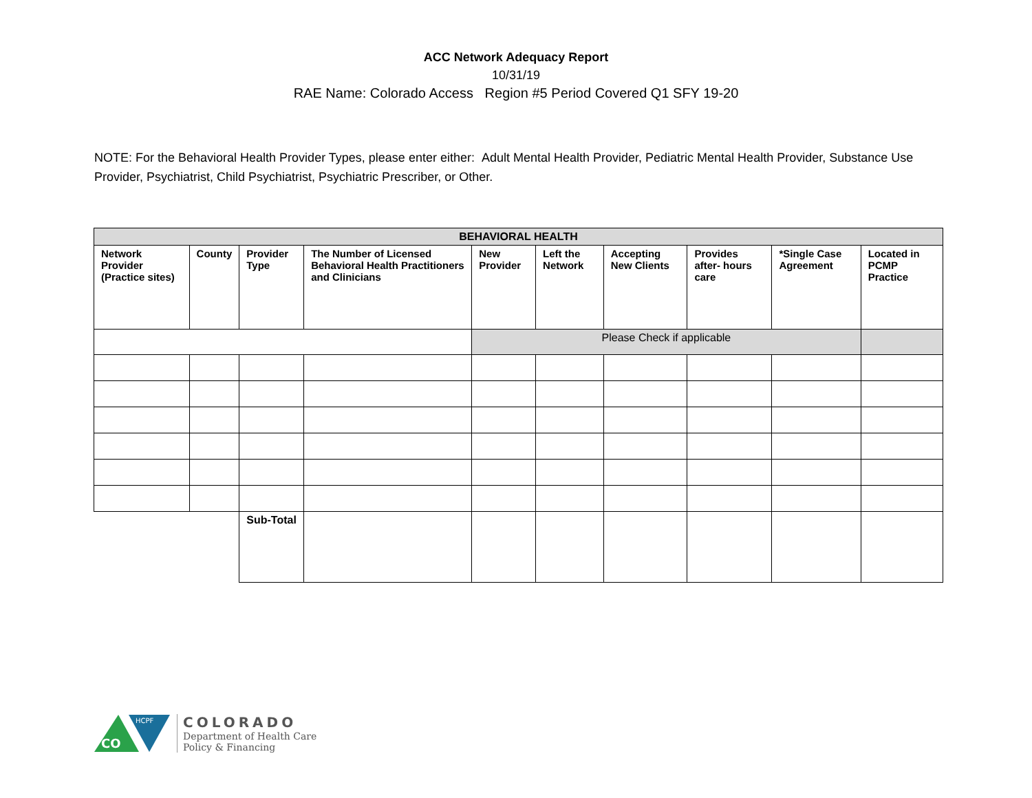ACC Network Adequacy Report
10/31/19
RAE Name: Colorado Access Region #5 Period Covered Q1 SFY 19-20
NOTE: For the Behavioral Health Provider Types, please enter either: Adult Mental Health Provider, Pediatric Mental Health Provider, Substance Use Provider, Psychiatrist, Child Psychiatrist, Psychiatric Prescriber, or Other.
| BEHAVIORAL HEALTH | | | | | | | | | |
| Network Provider (Practice sites) | County | Provider Type | The Number of Licensed Behavioral Health Practitioners and Clinicians | New Provider | Left the Network | Accepting New Clients | Provides after- hours care | *Single Case Agreement | Located in PCMP Practice |
| | | | | Please Check if applicable | | | | | |
| | | Sub-Total | | | | | | | |
CO
HCPF
COLORADO
Department of Health Care
Policy & Financing